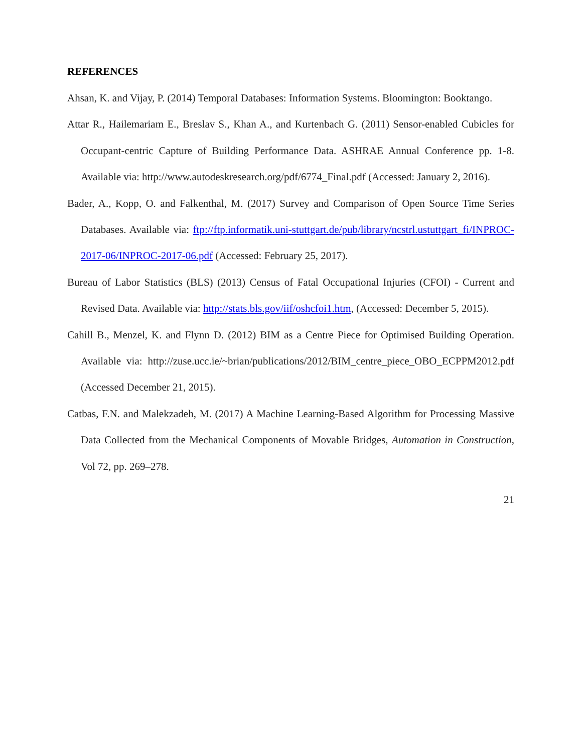REFERENCES
Ahsan, K. and Vijay, P. (2014) Temporal Databases: Information Systems. Bloomington: Booktango.
Attar R., Hailemariam E., Breslav S., Khan A., and Kurtenbach G. (2011) Sensor-enabled Cubicles for Occupant-centric Capture of Building Performance Data. ASHRAE Annual Conference pp. 1-8. Available via: http://www.autodeskresearch.org/pdf/6774_Final.pdf (Accessed: January 2, 2016).
Bader, A., Kopp, O. and Falkenthal, M. (2017) Survey and Comparison of Open Source Time Series Databases. Available via: ftp://ftp.informatik.uni-stuttgart.de/pub/library/ncstrl.ustuttgart_fi/INPROC-2017-06/INPROC-2017-06.pdf (Accessed: February 25, 2017).
Bureau of Labor Statistics (BLS) (2013) Census of Fatal Occupational Injuries (CFOI) - Current and Revised Data. Available via: http://stats.bls.gov/iif/oshcfoi1.htm, (Accessed: December 5, 2015).
Cahill B., Menzel, K. and Flynn D. (2012) BIM as a Centre Piece for Optimised Building Operation. Available via: http://zuse.ucc.ie/~brian/publications/2012/BIM_centre_piece_OBO_ECPPM2012.pdf (Accessed December 21, 2015).
Catbas, F.N. and Malekzadeh, M. (2017) A Machine Learning-Based Algorithm for Processing Massive Data Collected from the Mechanical Components of Movable Bridges, Automation in Construction, Vol 72, pp. 269–278.
21